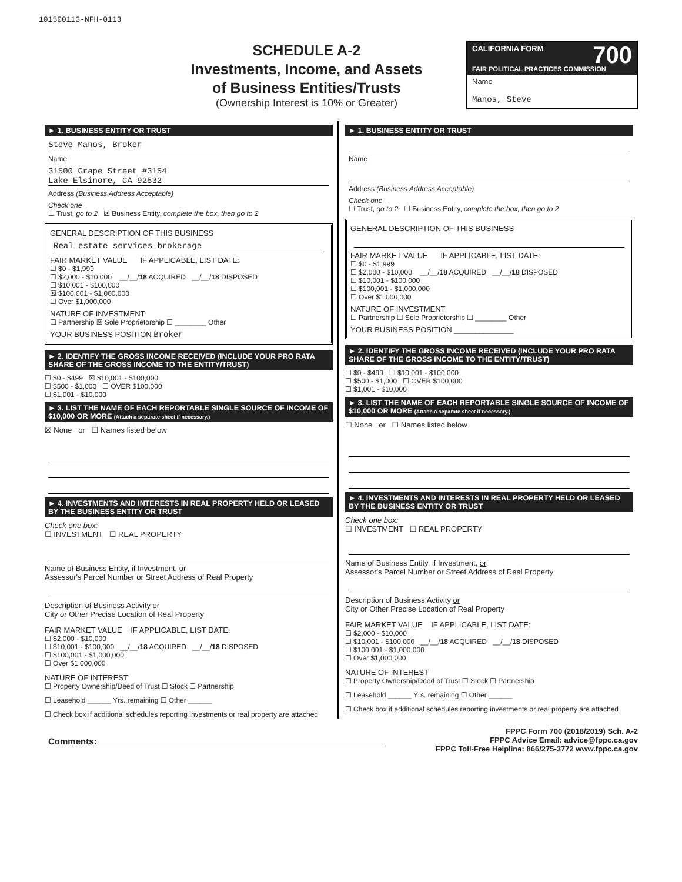101500113-NFH-0113
SCHEDULE A-2
Investments, Income, and Assets
of Business Entities/Trusts
(Ownership Interest is 10% or Greater)
CALIFORNIA FORM 700
FAIR POLITICAL PRACTICES COMMISSION
Name
Manos, Steve
► 1. BUSINESS ENTITY OR TRUST
Steve Manos, Broker
Name
31500 Grape Street #3154
Lake Elsinore, CA 92532
Address (Business Address Acceptable)
Check one
☐ Trust, go to 2 ☒ Business Entity, complete the box, then go to 2
GENERAL DESCRIPTION OF THIS BUSINESS
Real estate services brokerage
FAIR MARKET VALUE IF APPLICABLE, LIST DATE:
☐ $0 - $1,999
☐ $2,000 - $10,000 __/__/18 ACQUIRED __/__/18 DISPOSED
☐ $10,001 - $100,000
☒ $100,001 - $1,000,000
☐ Over $1,000,000
NATURE OF INVESTMENT
☐ Partnership ☒ Sole Proprietorship ☐ ________ Other
YOUR BUSINESS POSITION Broker
► 2. IDENTIFY THE GROSS INCOME RECEIVED (INCLUDE YOUR PRO RATA SHARE OF THE GROSS INCOME TO THE ENTITY/TRUST)
☐ $0 - $499 ☒ $10,001 - $100,000
☐ $500 - $1,000 ☐ OVER $100,000
☐ $1,001 - $10,000
► 3. LIST THE NAME OF EACH REPORTABLE SINGLE SOURCE OF INCOME OF $10,000 OR MORE (Attach a separate sheet if necessary.)
☒ None or ☐ Names listed below
► 4. INVESTMENTS AND INTERESTS IN REAL PROPERTY HELD OR LEASED BY THE BUSINESS ENTITY OR TRUST
Check one box:
☐ INVESTMENT ☐ REAL PROPERTY
Name of Business Entity, if Investment, or
Assessor's Parcel Number or Street Address of Real Property
Description of Business Activity or
City or Other Precise Location of Real Property
FAIR MARKET VALUE IF APPLICABLE, LIST DATE:
☐ $2,000 - $10,000
☐ $10,001 - $100,000 __/__/18 ACQUIRED __/__/18 DISPOSED
☐ $100,001 - $1,000,000
☐ Over $1,000,000
NATURE OF INTEREST
☐ Property Ownership/Deed of Trust ☐ Stock ☐ Partnership
☐ Leasehold ______ Yrs. remaining ☐ Other ______
☐ Check box if additional schedules reporting investments or real property are attached
► 1. BUSINESS ENTITY OR TRUST
Name
Address (Business Address Acceptable)
Check one
☐ Trust, go to 2 ☐ Business Entity, complete the box, then go to 2
GENERAL DESCRIPTION OF THIS BUSINESS
FAIR MARKET VALUE IF APPLICABLE, LIST DATE:
☐ $0 - $1,999
☐ $2,000 - $10,000 __/__/18 ACQUIRED __/__/18 DISPOSED
☐ $10,001 - $100,000
☐ $100,001 - $1,000,000
☐ Over $1,000,000
NATURE OF INVESTMENT
☐ Partnership ☐ Sole Proprietorship ☐ ________ Other
YOUR BUSINESS POSITION ______________
► 2. IDENTIFY THE GROSS INCOME RECEIVED (INCLUDE YOUR PRO RATA SHARE OF THE GROSS INCOME TO THE ENTITY/TRUST)
☐ $0 - $499 ☐ $10,001 - $100,000
☐ $500 - $1,000 ☐ OVER $100,000
☐ $1,001 - $10,000
► 3. LIST THE NAME OF EACH REPORTABLE SINGLE SOURCE OF INCOME OF $10,000 OR MORE (Attach a separate sheet if necessary.)
☐ None or ☐ Names listed below
► 4. INVESTMENTS AND INTERESTS IN REAL PROPERTY HELD OR LEASED BY THE BUSINESS ENTITY OR TRUST
Check one box:
☐ INVESTMENT ☐ REAL PROPERTY
Name of Business Entity, if Investment, or
Assessor's Parcel Number or Street Address of Real Property
Description of Business Activity or
City or Other Precise Location of Real Property
FAIR MARKET VALUE IF APPLICABLE, LIST DATE:
☐ $2,000 - $10,000
☐ $10,001 - $100,000 __/__/18 ACQUIRED __/__/18 DISPOSED
☐ $100,001 - $1,000,000
☐ Over $1,000,000
NATURE OF INTEREST
☐ Property Ownership/Deed of Trust ☐ Stock ☐ Partnership
☐ Leasehold ______ Yrs. remaining ☐ Other ______
☐ Check box if additional schedules reporting investments or real property are attached
Comments:
FPPC Form 700 (2018/2019) Sch. A-2
FPPC Advice Email: advice@fppc.ca.gov
FPPC Toll-Free Helpline: 866/275-3772 www.fppc.ca.gov